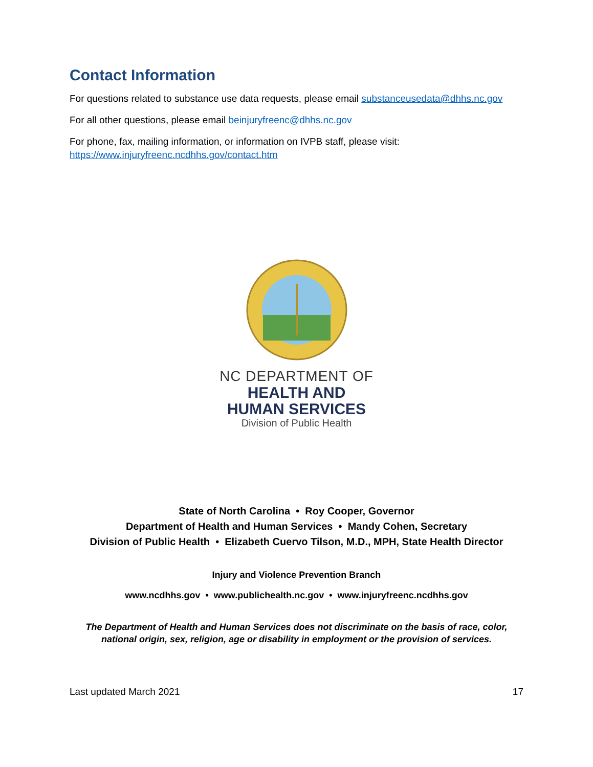Contact Information
For questions related to substance use data requests, please email substanceusedata@dhhs.nc.gov
For all other questions, please email beinjuryfreenc@dhhs.nc.gov
For phone, fax, mailing information, or information on IVPB staff, please visit: https://www.injuryfreenc.ncdhhs.gov/contact.htm
NC DEPARTMENT OF
HEALTH AND
HUMAN SERVICES
Division of Public Health
State of North Carolina • Roy Cooper, Governor
Department of Health and Human Services • Mandy Cohen, Secretary
Division of Public Health • Elizabeth Cuervo Tilson, M.D., MPH, State Health Director
Injury and Violence Prevention Branch
www.ncdhhs.gov • www.publichealth.nc.gov • www.injuryfreenc.ncdhhs.gov
The Department of Health and Human Services does not discriminate on the basis of race, color, national origin, sex, religion, age or disability in employment or the provision of services.
Last updated March 2021 17